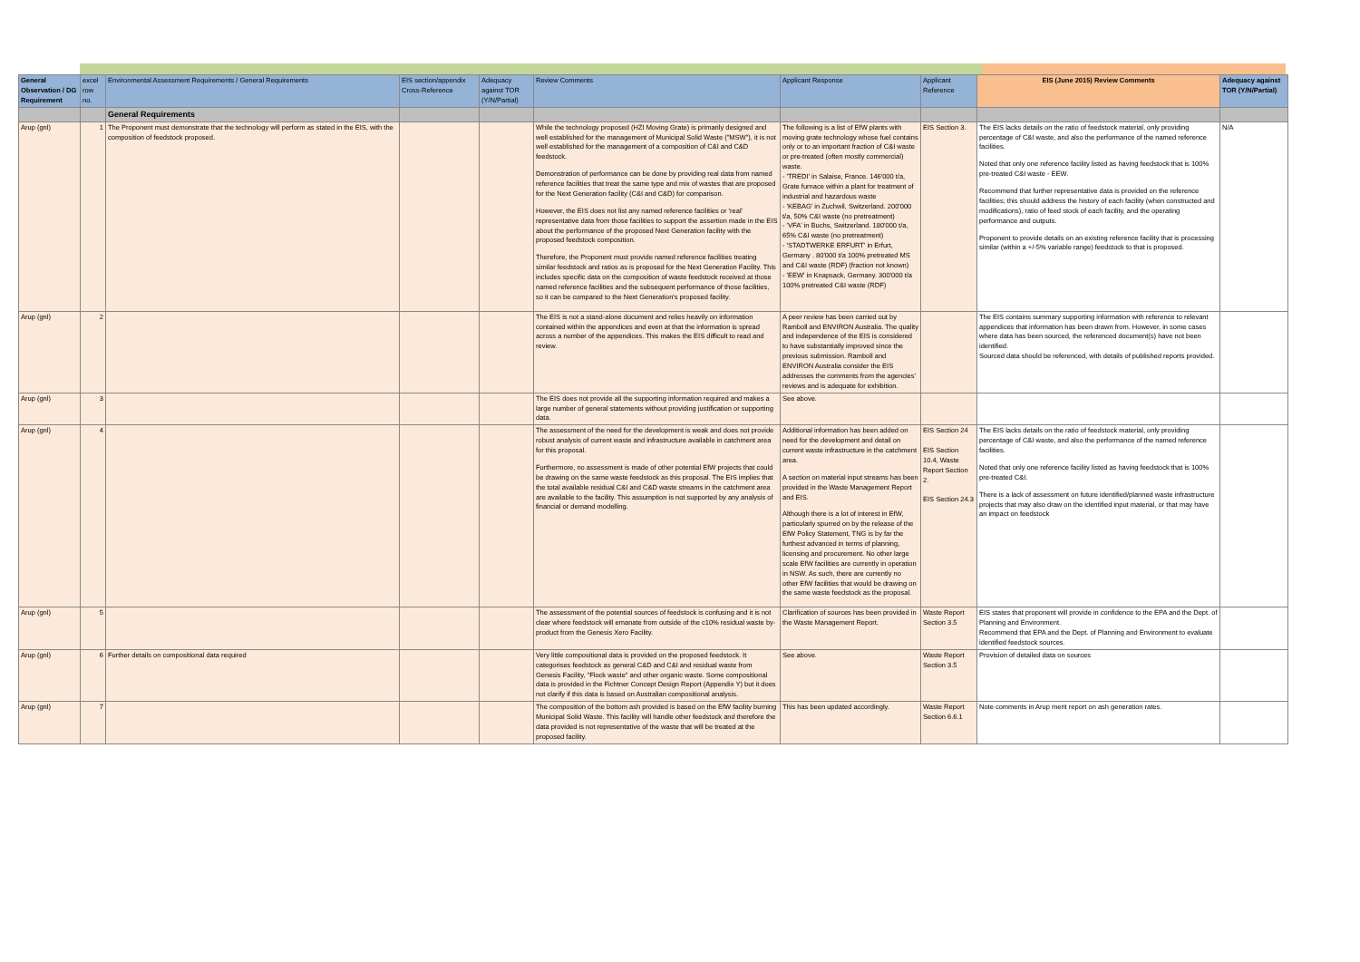| General Observation / DG Requirement | excel row no. | Environmental Assessment Requirements / General Requirements | EIS section/appendix Cross-Reference | Adequacy against TOR (Y/N/Partial) | Review Comments | Applicant Response | Applicant Reference | EIS (June 2015) Review Comments | Adequacy against TOR (Y/N/Partial) |
| --- | --- | --- | --- | --- | --- | --- | --- | --- | --- |
| | | General Requirements | | | | | | | |
| Arup (gnl) | 1 | The Proponent must demonstrate that the technology will perform as stated in the EIS, with the composition of feedstock proposed. | | | While the technology proposed (HZI Moving Grate) is primarily designed and well established for the management of Municipal Solid Waste ("MSW"), it is not well established for the management of a composition of C&I and C&D feedstock. Demonstration of performance can be done by providing real data from named reference facilities that treat the same type and mix of wastes that are proposed for the Next Generation facility (C&I and C&D) for comparison. However, the EIS does not list any named reference facilities or 'real' representative data from those facilities to support the assertion made in the EIS about the performance of the proposed Next Generation facility with the proposed feedstock composition. Therefore, the Proponent must provide named reference facilities treating similar feedstock and ratios as is proposed for the Next Generation Facility. This includes specific data on the composition of waste feedstock received at those named reference facilities and the subsequent performance of those facilities, so it can be compared to the Next Generation's proposed facility. | The following is a list of EfW plants with moving grate technology whose fuel contains only or to an important fraction of C&I waste or pre-treated (often mostly commercial) waste. - 'TREDI' in Salaise, France. 146'000 t/a, Grate furnace within a plant for treatment of industrial and hazardous waste - 'KEBAG' in Zuchwil, Switzerland. 200'000 t/a, 50% C&I waste (no pretreatment) - 'VFA' in Buchs, Switzerland. 180'000 t/a, 65% C&I waste (no pretreatment) - 'STADTWERKE ERFURT' in Erfurt, Germany . 80'000 t/a 100% pretreated MS and C&I waste (RDF) (fraction not known) - 'EEW' in Knapsack, Germany. 300'000 t/a 100% pretreated C&I waste (RDF) | EIS Section 3. | The EIS lacks details on the ratio of feedstock material, only providing percentage of C&I waste, and also the performance of the named reference facilities. Noted that only one reference facility listed as having feedstock that is 100% pre-treated C&I waste - EEW. Recommend that further representative data is provided on the reference facilities; this should address the history of each facility (when constructed and modifications), ratio of feed stock of each facility, and the operating performance and outputs. Proponent to provide details on an existing reference facility that is processing similar (within a +/-5% variable range) feedstock to that is proposed. | N/A |
| Arup (gnl) | 2 | | | | The EIS is not a stand-alone document and relies heavily on information contained within the appendices and even at that the information is spread across a number of the appendices. This makes the EIS difficult to read and review. | A peer review has been carried out by Ramboll and ENVIRON Australia. The quality and independence of the EIS is considered to have substantially improved since the previous submission. Ramboll and ENVIRON Australia consider the EIS addresses the comments from the agencies' reviews and is adequate for exhibition. | | The EIS contains summary supporting information with reference to relevant appendices that information has been drawn from. However, in some cases where data has been sourced, the referenced document(s) have not been identified. Sourced data should be referenced, with details of published reports provided. | |
| Arup (gnl) | 3 | | | | The EIS does not provide all the supporting information required and makes a large number of general statements without providing justification or supporting data. | See above. | | | |
| Arup (gnl) | 4 | | | | The assessment of the need for the development is weak and does not provide robust analysis of current waste and infrastructure available in catchment area for this proposal. Furthermore, no assessment is made of other potential EfW projects that could be drawing on the same waste feedstock as this proposal. The EIS implies that the total available residual C&I and C&D waste streams in the catchment area are available to the facility. This assumption is not supported by any analysis of financial or demand modelling. | Additional information has been added on need for the development and detail on current waste infrastructure in the catchment area. A section on material input streams has been provided in the Waste Management Report and EIS. Although there is a lot of interest in EfW, particularly spurred on by the release of the EfW Policy Statement, TNG is by far the furthest advanced in terms of planning, licensing and procurement. No other large scale EfW facilities are currently in operation in NSW. As such, there are currently no other EfW facilities that would be drawing on the same waste feedstock as the proposal. | EIS Section 24 EIS Section 10.4, Waste Report Section 2. EIS Section 24.3 | The EIS lacks details on the ratio of feedstock material, only providing percentage of C&I waste, and also the performance of the named reference facilities. Noted that only one reference facility listed as having feedstock that is 100% pre-treated C&I. There is a lack of assessment on future identified/planned waste infrastructure projects that may also draw on the identified input material, or that may have an impact on feedstock | |
| Arup (gnl) | 5 | | | | The assessment of the potential sources of feedstock is confusing and it is not clear where feedstock will emanate from outside of the c10% residual waste by-product from the Genesis Xero Facility. | Clarification of sources has been provided in the Waste Management Report. | Waste Report Section 3.5 | EIS states that proponent will provide in confidence to the EPA and the Dept. of Planning and Environment. Recommend that EPA and the Dept. of Planning and Environment to evaluate identified feedstock sources. | |
| Arup (gnl) | 6 | Further details on compositional data required | | | Very little compositional data is provided on the proposed feedstock. It categorises feedstock as general C&D and C&I and residual waste from Genesis Facility, "Flock waste" and other organic waste. Some compositional data is provided in the Fichtner Concept Design Report (Appendix Y) but it does not clarify if this data is based on Australian compositional analysis. | See above. | Waste Report Section 3.5 | Provision of detailed data on sources | |
| Arup (gnl) | 7 | | | | The composition of the bottom ash provided is based on the EfW facility burning Municipal Solid Waste. This facility will handle other feedstock and therefore the data provided is not representative of the waste that will be treated at the proposed facility. | This has been updated accordingly. | Waste Report Section 6.6.1 | Note comments in Arup merit report on ash generation rates. | |